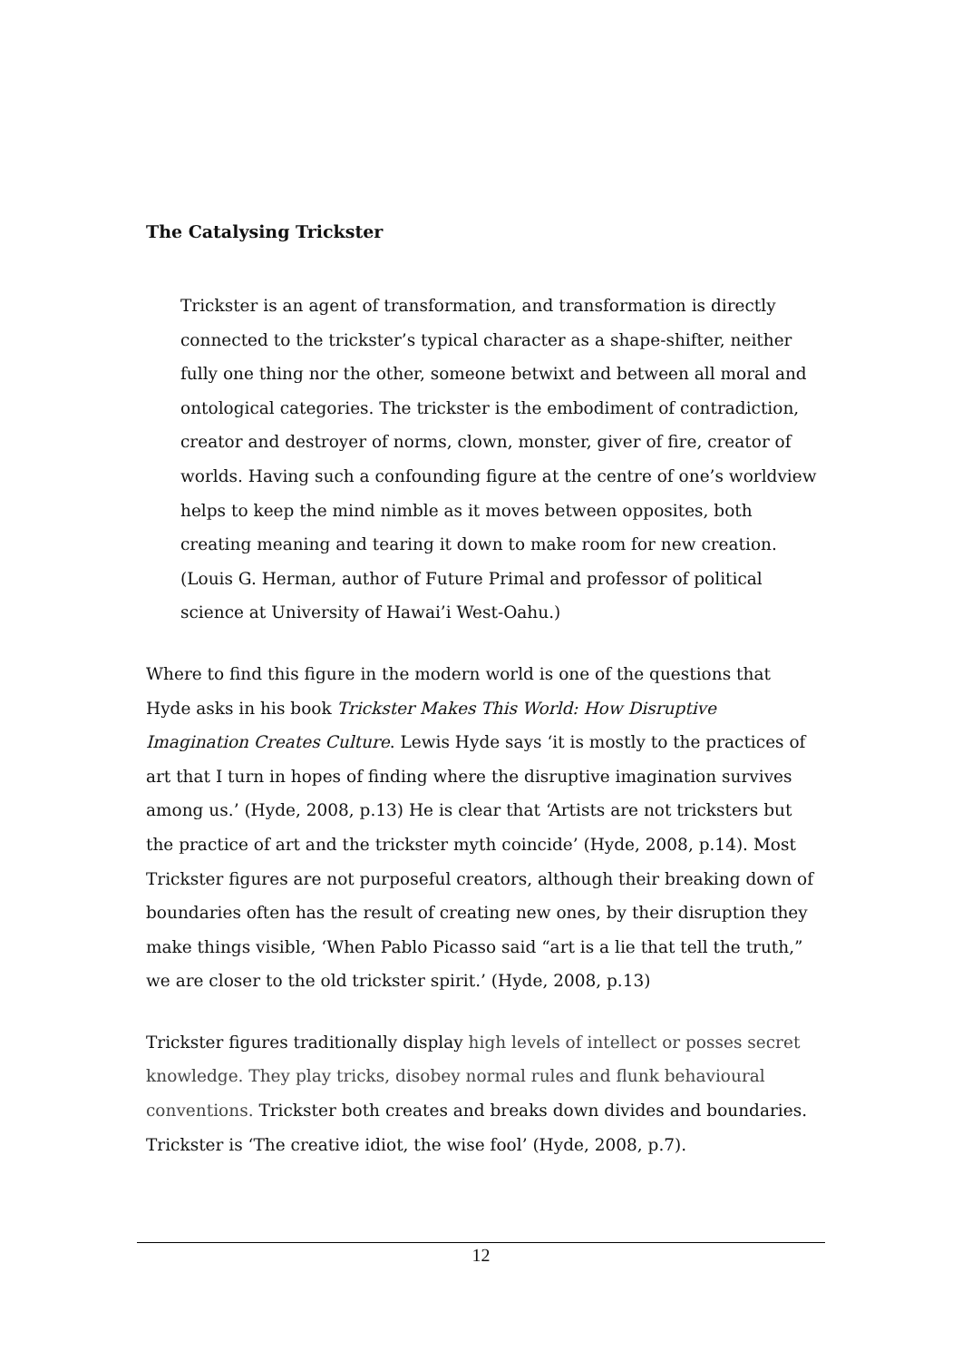The Catalysing Trickster
Trickster is an agent of transformation, and transformation is directly connected to the trickster’s typical character as a shape-shifter, neither fully one thing nor the other, someone betwixt and between all moral and ontological categories. The trickster is the embodiment of contradiction, creator and destroyer of norms, clown, monster, giver of fire, creator of worlds. Having such a confounding figure at the centre of one’s worldview helps to keep the mind nimble as it moves between opposites, both creating meaning and tearing it down to make room for new creation. (Louis G. Herman, author of Future Primal and professor of political science at University of Hawai’i West-Oahu.)
Where to find this figure in the modern world is one of the questions that Hyde asks in his book Trickster Makes This World: How Disruptive Imagination Creates Culture. Lewis Hyde says ‘it is mostly to the practices of art that I turn in hopes of finding where the disruptive imagination survives among us.’ (Hyde, 2008, p.13) He is clear that ‘Artists are not tricksters but the practice of art and the trickster myth coincide’ (Hyde, 2008, p.14). Most Trickster figures are not purposeful creators, although their breaking down of boundaries often has the result of creating new ones, by their disruption they make things visible, ‘When Pablo Picasso said “art is a lie that tell the truth,” we are closer to the old trickster spirit.’ (Hyde, 2008, p.13)
Trickster figures traditionally display high levels of intellect or posses secret knowledge. They play tricks, disobey normal rules and flunk behavioural conventions. Trickster both creates and breaks down divides and boundaries. Trickster is ‘The creative idiot, the wise fool’ (Hyde, 2008, p.7).
12